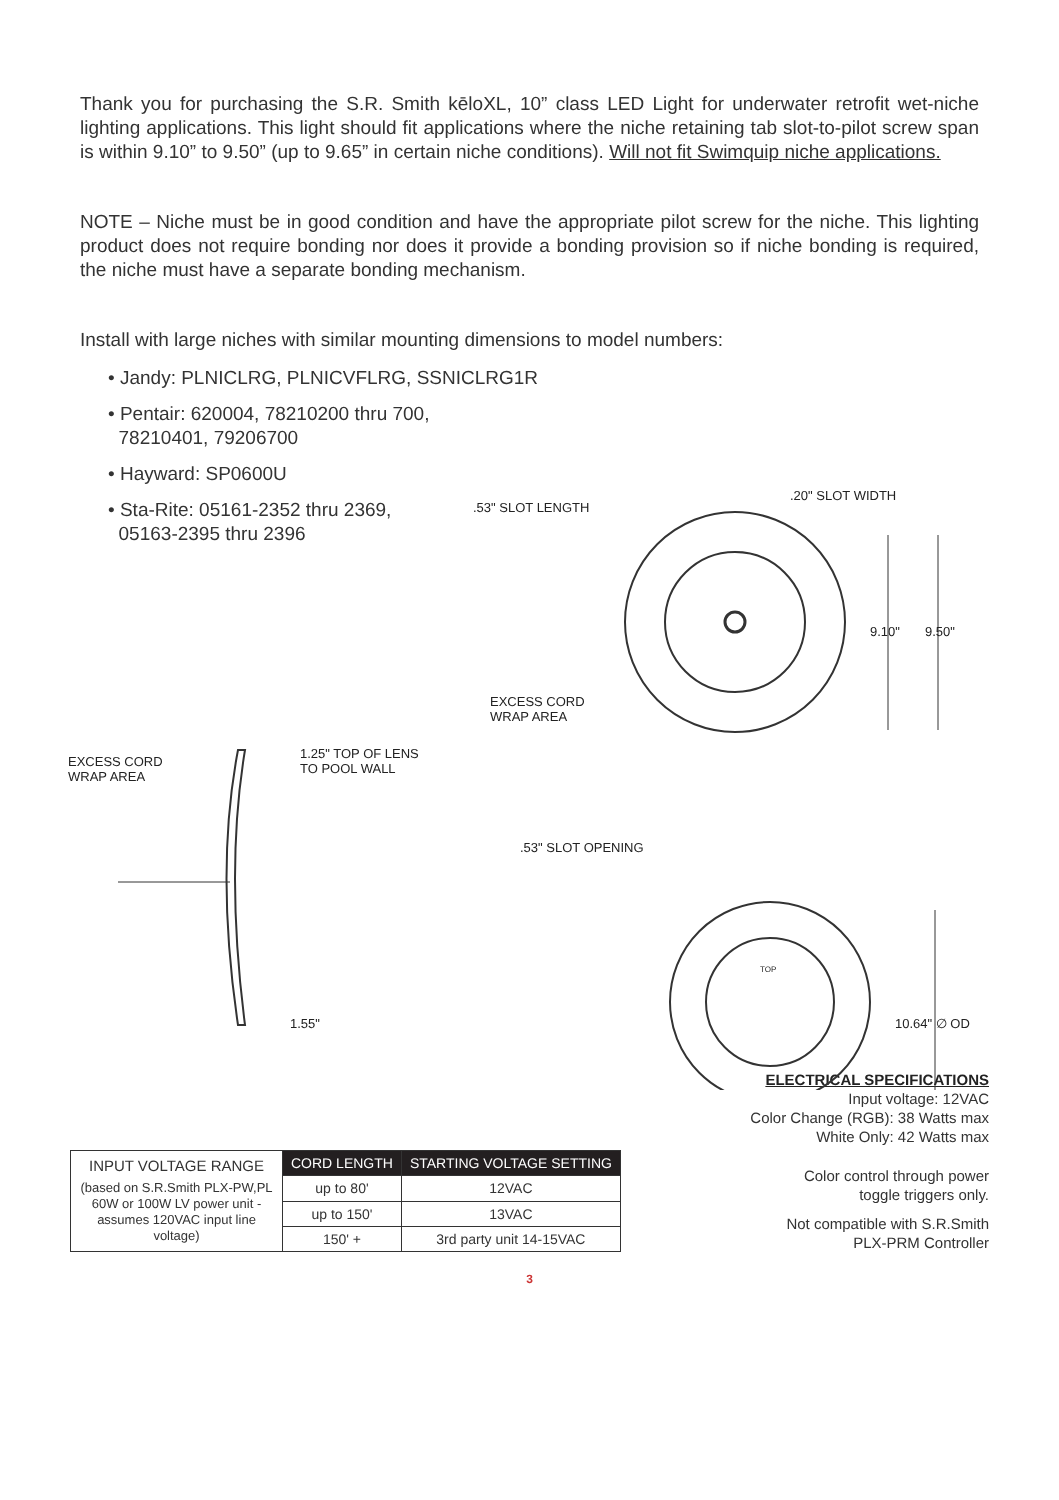Thank you for purchasing the S.R. Smith kēloXL, 10” class LED Light for underwater retrofit wet-niche lighting applications. This light should fit applications where the niche retaining tab slot-to-pilot screw span is within 9.10” to 9.50” (up to 9.65” in certain niche conditions). Will not fit Swimquip niche applications.
NOTE – Niche must be in good condition and have the appropriate pilot screw for the niche. This lighting product does not require bonding nor does it provide a bonding provision so if niche bonding is required, the niche must have a separate bonding mechanism.
Install with large niches with similar mounting dimensions to model numbers:
• Jandy: PLNICLRG, PLNICVFLRG, SSNICLRG1R
• Pentair: 620004, 78210200 thru 700,
78210401, 79206700
• Hayward: SP0600U
• Sta-Rite: 05161-2352 thru 2369,
05163-2395 thru 2396
.53" SLOT LENGTH
.20" SLOT WIDTH
9.10" 9.50"
EXCESS CORD
WRAP AREA
EXCESS CORD
WRAP AREA
1.25" TOP OF LENS
TO POOL WALL
.53" SLOT OPENING
TOP
1.55" 10.64" ∅ OD
| INPUT VOLTAGE RANGE (based on S.R.Smith PLX-PW,PL 60W or 100W LV power unit - assumes 120VAC input line voltage) | CORD LENGTH | STARTING VOLTAGE SETTING |
| | up to 80' | 12VAC |
| | up to 150' | 13VAC |
| | 150' + | 3rd party unit 14-15VAC |
ELECTRICAL SPECIFICATIONS
Input voltage: 12VAC
Color Change (RGB): 38 Watts max
White Only: 42 Watts max
Color control through power
toggle triggers only.
Not compatible with S.R.Smith
PLX-PRM Controller
3